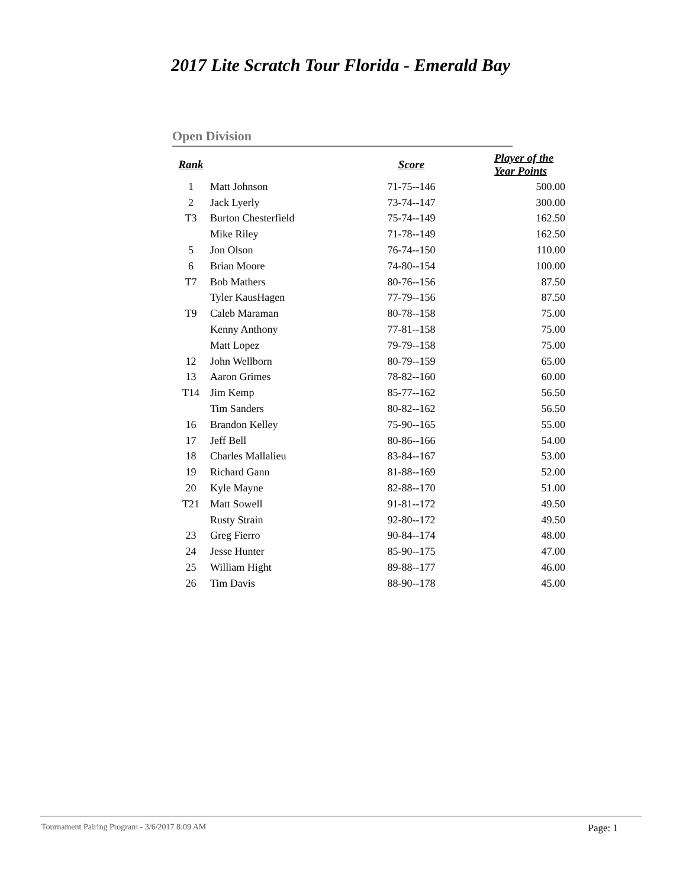2017 Lite Scratch Tour Florida - Emerald Bay
Open Division
| Rank | | Score | Player of the Year Points |
| --- | --- | --- | --- |
| 1 | Matt Johnson | 71-75--146 | 500.00 |
| 2 | Jack Lyerly | 73-74--147 | 300.00 |
| T3 | Burton Chesterfield | 75-74--149 | 162.50 |
| | Mike Riley | 71-78--149 | 162.50 |
| 5 | Jon Olson | 76-74--150 | 110.00 |
| 6 | Brian Moore | 74-80--154 | 100.00 |
| T7 | Bob Mathers | 80-76--156 | 87.50 |
| | Tyler KausHagen | 77-79--156 | 87.50 |
| T9 | Caleb Maraman | 80-78--158 | 75.00 |
| | Kenny Anthony | 77-81--158 | 75.00 |
| | Matt Lopez | 79-79--158 | 75.00 |
| 12 | John Wellborn | 80-79--159 | 65.00 |
| 13 | Aaron Grimes | 78-82--160 | 60.00 |
| T14 | Jim Kemp | 85-77--162 | 56.50 |
| | Tim Sanders | 80-82--162 | 56.50 |
| 16 | Brandon Kelley | 75-90--165 | 55.00 |
| 17 | Jeff Bell | 80-86--166 | 54.00 |
| 18 | Charles Mallalieu | 83-84--167 | 53.00 |
| 19 | Richard Gann | 81-88--169 | 52.00 |
| 20 | Kyle Mayne | 82-88--170 | 51.00 |
| T21 | Matt Sowell | 91-81--172 | 49.50 |
| | Rusty Strain | 92-80--172 | 49.50 |
| 23 | Greg Fierro | 90-84--174 | 48.00 |
| 24 | Jesse Hunter | 85-90--175 | 47.00 |
| 25 | William Hight | 89-88--177 | 46.00 |
| 26 | Tim Davis | 88-90--178 | 45.00 |
Tournament Pairing Program - 3/6/2017 8:09 AM Page: 1